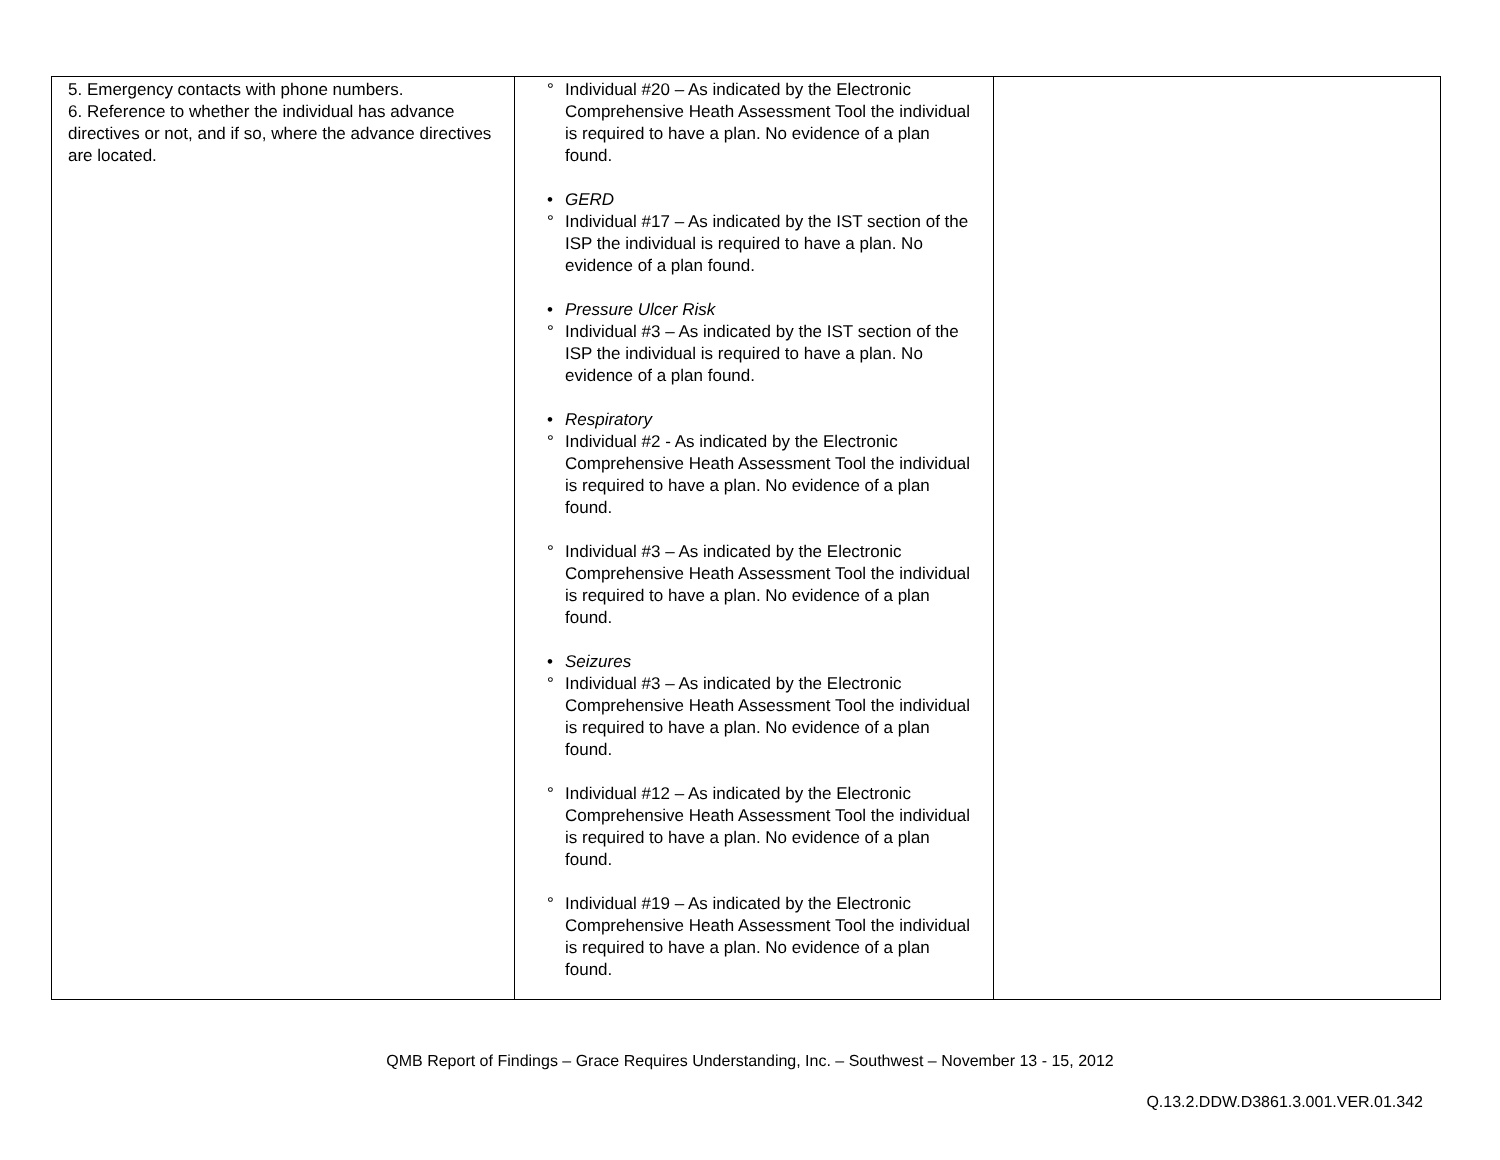| 5. Emergency contacts with phone numbers. 6. Reference to whether the individual has advance directives or not, and if so, where the advance directives are located. | ° Individual #20 – As indicated by the Electronic Comprehensive Heath Assessment Tool the individual is required to have a plan. No evidence of a plan found. • GERD ° Individual #17 – As indicated by the IST section of the ISP the individual is required to have a plan. No evidence of a plan found. • Pressure Ulcer Risk ° Individual #3 – As indicated by the IST section of the ISP the individual is required to have a plan. No evidence of a plan found. • Respiratory ° Individual #2 - As indicated by the Electronic Comprehensive Heath Assessment Tool the individual is required to have a plan. No evidence of a plan found. ° Individual #3 – As indicated by the Electronic Comprehensive Heath Assessment Tool the individual is required to have a plan. No evidence of a plan found. • Seizures ° Individual #3 – As indicated by the Electronic Comprehensive Heath Assessment Tool the individual is required to have a plan. No evidence of a plan found. ° Individual #12 – As indicated by the Electronic Comprehensive Heath Assessment Tool the individual is required to have a plan. No evidence of a plan found. ° Individual #19 – As indicated by the Electronic Comprehensive Heath Assessment Tool the individual is required to have a plan. No evidence of a plan found. | |
QMB Report of Findings – Grace Requires Understanding, Inc. – Southwest – November 13 - 15, 2012
Q.13.2.DDW.D3861.3.001.VER.01.342